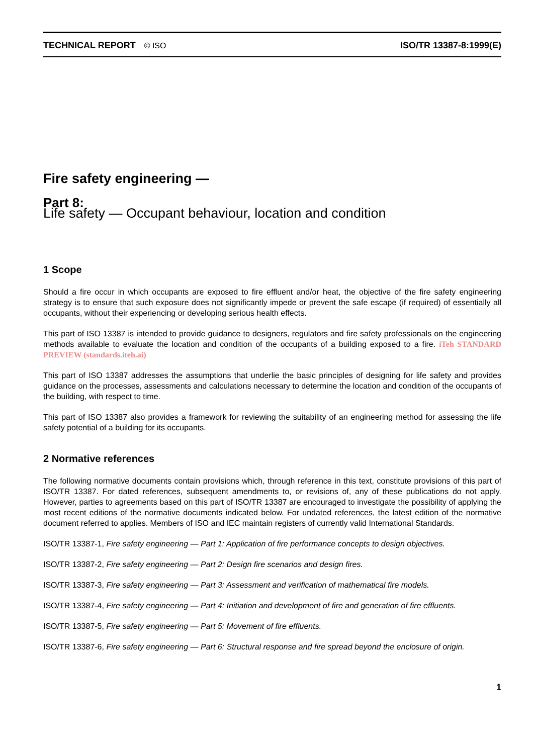TECHNICAL REPORT © ISO ISO/TR 13387-8:1999(E)
Fire safety engineering —
Part 8:
Life safety — Occupant behaviour, location and condition
1 Scope
Should a fire occur in which occupants are exposed to fire effluent and/or heat, the objective of the fire safety engineering strategy is to ensure that such exposure does not significantly impede or prevent the safe escape (if required) of essentially all occupants, without their experiencing or developing serious health effects.
This part of ISO 13387 is intended to provide guidance to designers, regulators and fire safety professionals on the engineering methods available to evaluate the location and condition of the occupants of a building exposed to a fire. iTeh STANDARD PREVIEW (standards.iteh.ai)
This part of ISO 13387 addresses the assumptions that underlie the basic principles of designing for life safety and provides guidance on the processes, assessments and calculations necessary to determine the location and condition of the occupants of the building, with respect to time.
This part of ISO 13387 also provides a framework for reviewing the suitability of an engineering method for assessing the life safety potential of a building for its occupants.
2 Normative references
The following normative documents contain provisions which, through reference in this text, constitute provisions of this part of ISO/TR 13387. For dated references, subsequent amendments to, or revisions of, any of these publications do not apply. However, parties to agreements based on this part of ISO/TR 13387 are encouraged to investigate the possibility of applying the most recent editions of the normative documents indicated below. For undated references, the latest edition of the normative document referred to applies. Members of ISO and IEC maintain registers of currently valid International Standards.
ISO/TR 13387-1, Fire safety engineering — Part 1: Application of fire performance concepts to design objectives.
ISO/TR 13387-2, Fire safety engineering — Part 2: Design fire scenarios and design fires.
ISO/TR 13387-3, Fire safety engineering — Part 3: Assessment and verification of mathematical fire models.
ISO/TR 13387-4, Fire safety engineering — Part 4: Initiation and development of fire and generation of fire effluents.
ISO/TR 13387-5, Fire safety engineering — Part 5: Movement of fire effluents.
ISO/TR 13387-6, Fire safety engineering — Part 6: Structural response and fire spread beyond the enclosure of origin.
1